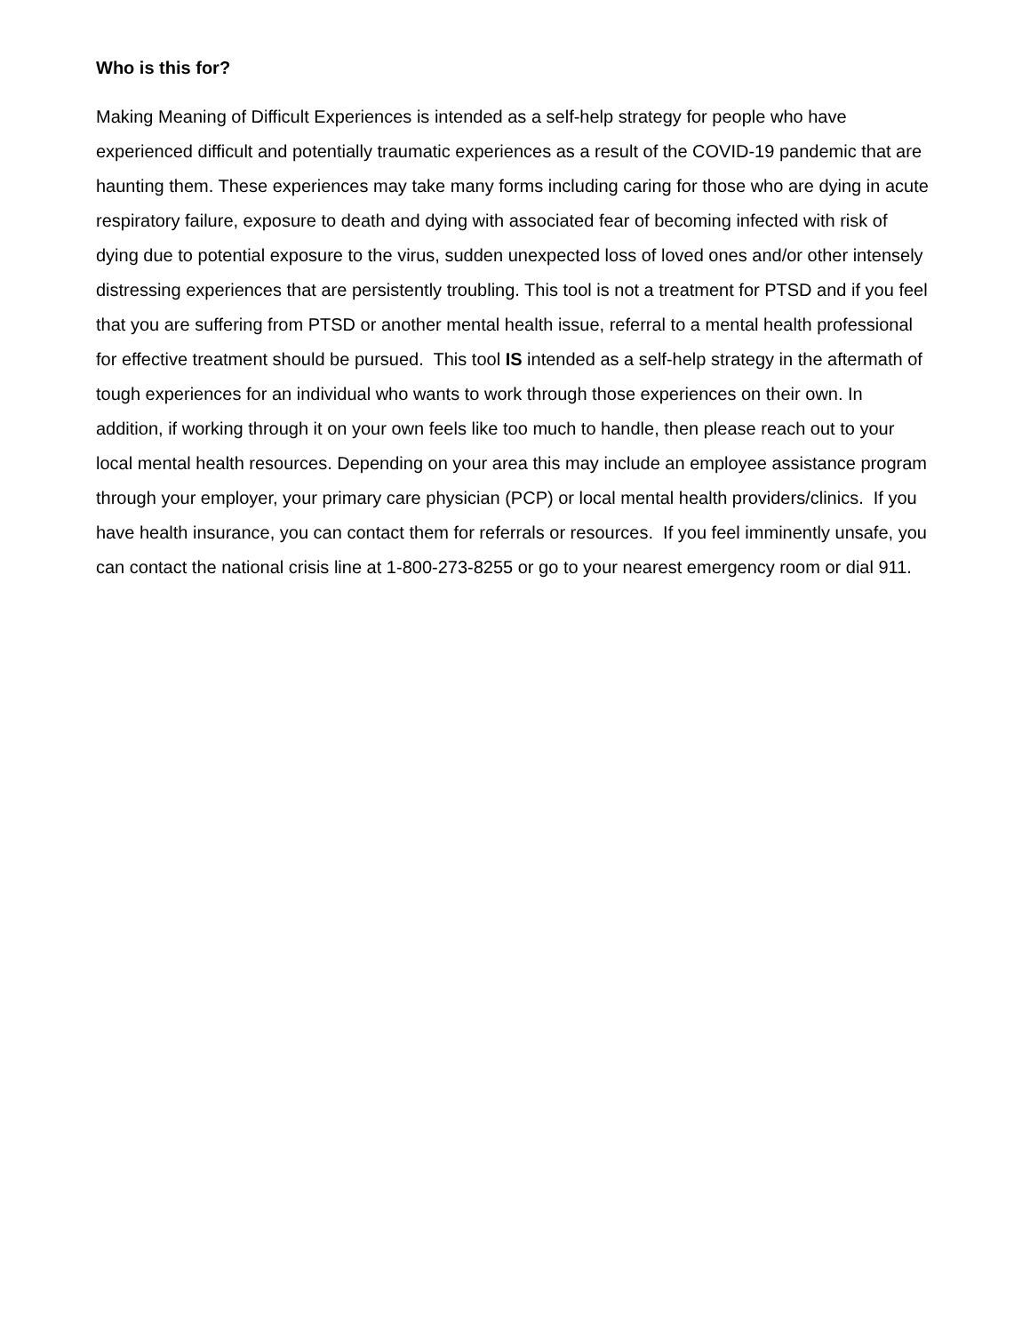Who is this for?
Making Meaning of Difficult Experiences is intended as a self-help strategy for people who have experienced difficult and potentially traumatic experiences as a result of the COVID-19 pandemic that are haunting them. These experiences may take many forms including caring for those who are dying in acute respiratory failure, exposure to death and dying with associated fear of becoming infected with risk of dying due to potential exposure to the virus, sudden unexpected loss of loved ones and/or other intensely distressing experiences that are persistently troubling. This tool is not a treatment for PTSD and if you feel that you are suffering from PTSD or another mental health issue, referral to a mental health professional for effective treatment should be pursued. This tool IS intended as a self-help strategy in the aftermath of tough experiences for an individual who wants to work through those experiences on their own. In addition, if working through it on your own feels like too much to handle, then please reach out to your local mental health resources. Depending on your area this may include an employee assistance program through your employer, your primary care physician (PCP) or local mental health providers/clinics. If you have health insurance, you can contact them for referrals or resources. If you feel imminently unsafe, you can contact the national crisis line at 1-800-273-8255 or go to your nearest emergency room or dial 911.